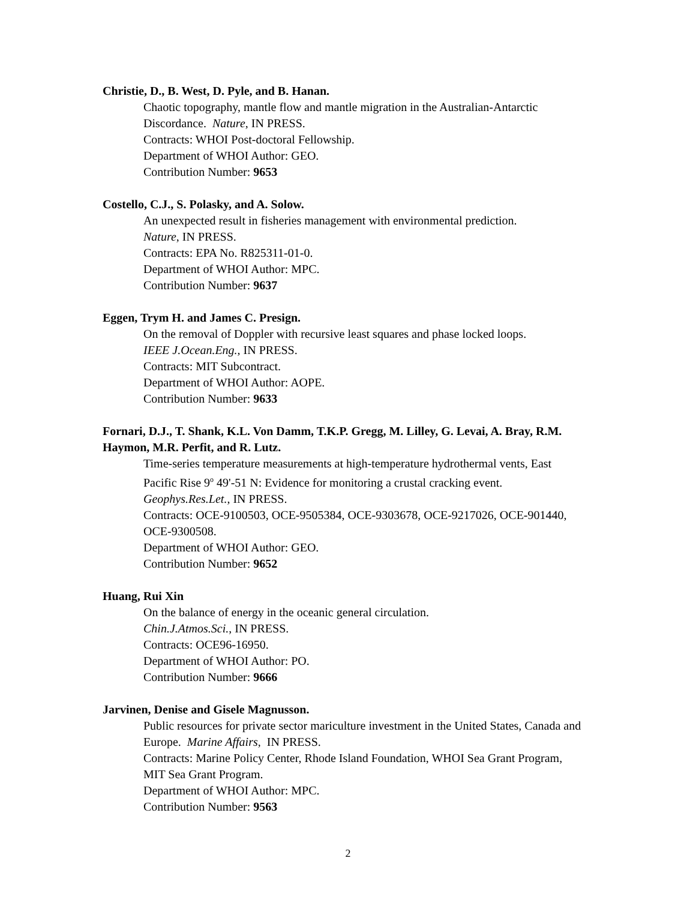Christie, D., B. West, D. Pyle, and B. Hanan.
Chaotic topography, mantle flow and mantle migration in the Australian-Antarctic Discordance. Nature, IN PRESS.
Contracts: WHOI Post-doctoral Fellowship.
Department of WHOI Author: GEO.
Contribution Number: 9653
Costello, C.J., S. Polasky, and A. Solow.
An unexpected result in fisheries management with environmental prediction.
Nature, IN PRESS.
Contracts: EPA No. R825311-01-0.
Department of WHOI Author: MPC.
Contribution Number: 9637
Eggen, Trym H. and James C. Presign.
On the removal of Doppler with recursive least squares and phase locked loops.
IEEE J.Ocean.Eng., IN PRESS.
Contracts: MIT Subcontract.
Department of WHOI Author: AOPE.
Contribution Number: 9633
Fornari, D.J., T. Shank, K.L. Von Damm, T.K.P. Gregg, M. Lilley, G. Levai, A. Bray, R.M. Haymon, M.R. Perfit, and R. Lutz.
Time-series temperature measurements at high-temperature hydrothermal vents, East Pacific Rise 9<sup>o</sup> 49'-51 N: Evidence for monitoring a crustal cracking event.
Geophys.Res.Let., IN PRESS.
Contracts: OCE-9100503, OCE-9505384, OCE-9303678, OCE-9217026, OCE-901440, OCE-9300508.
Department of WHOI Author: GEO.
Contribution Number: 9652
Huang, Rui Xin
On the balance of energy in the oceanic general circulation.
Chin.J.Atmos.Sci., IN PRESS.
Contracts: OCE96-16950.
Department of WHOI Author: PO.
Contribution Number: 9666
Jarvinen, Denise and Gisele Magnusson.
Public resources for private sector mariculture investment in the United States, Canada and Europe. Marine Affairs, IN PRESS.
Contracts: Marine Policy Center, Rhode Island Foundation, WHOI Sea Grant Program, MIT Sea Grant Program.
Department of WHOI Author: MPC.
Contribution Number: 9563
2